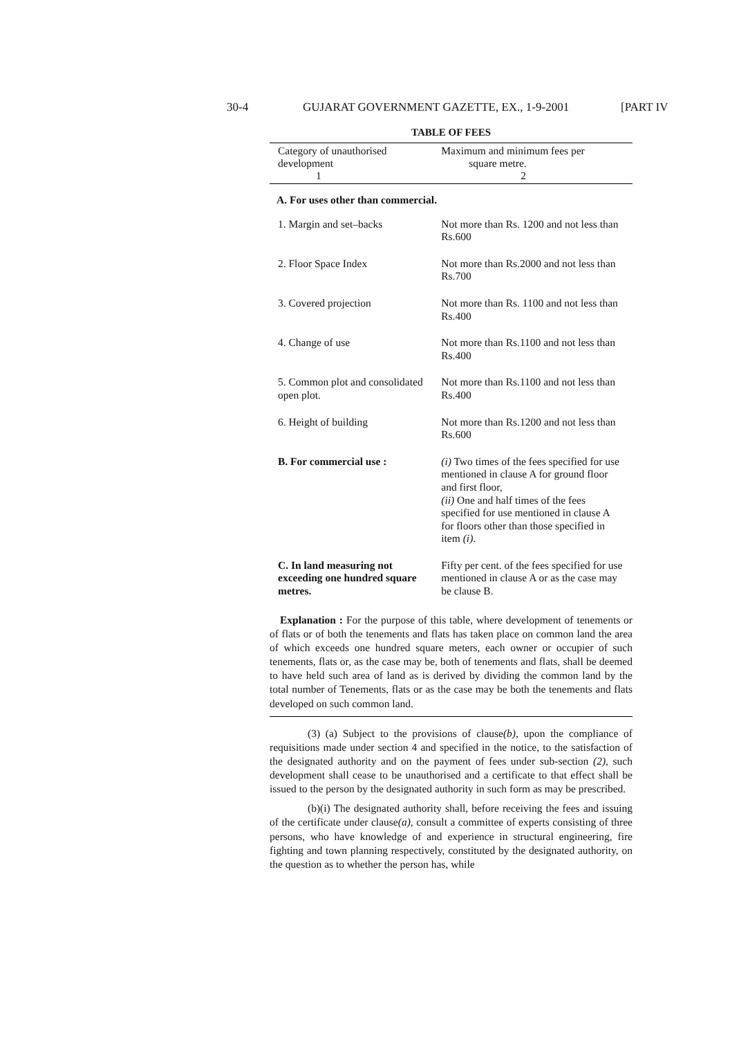30-4 GUJARAT GOVERNMENT GAZETTE, EX., 1-9-2001 [PART IV
TABLE OF FEES
| Category of unauthorised development 1 | Maximum and minimum fees per square metre. 2 |
| --- | --- |
| A. For uses other than commercial. | |
| 1. Margin and set–backs | Not more than Rs. 1200 and not less than Rs.600 |
| 2. Floor Space Index | Not more than Rs.2000 and not less than Rs.700 |
| 3. Covered projection | Not more than Rs. 1100 and not less than Rs.400 |
| 4. Change of use | Not more than Rs.1100 and not less than Rs.400 |
| 5. Common plot and consolidated open plot. | Not more than Rs.1100 and not less than Rs.400 |
| 6. Height of building | Not more than Rs.1200 and not less than Rs.600 |
| B. For commercial use : | (i) Two times of the fees specified for use mentioned in clause A for ground floor and first floor, (ii) One and half times of the fees specified for use mentioned in clause A for floors other than those specified in item (i) . |
| C. In land measuring not exceeding one hundred square metres. | Fifty per cent. of the fees specified for use mentioned in clause A or as the case may be clause B. |
Explanation : For the purpose of this table, where development of tenements or of flats or of both the tenements and flats has taken place on common land the area of which exceeds one hundred square meters, each owner or occupier of such tenements, flats or, as the case may be, both of tenements and flats, shall be deemed to have held such area of land as is derived by dividing the common land by the total number of Tenements, flats or as the case may be both the tenements and flats developed on such common land.
(3) (a) Subject to the provisions of clause(b), upon the compliance of requisitions made under section 4 and specified in the notice, to the satisfaction of the designated authority and on the payment of fees under sub-section (2), such development shall cease to be unauthorised and a certificate to that effect shall be issued to the person by the designated authority in such form as may be prescribed.
(b)(i) The designated authority shall, before receiving the fees and issuing of the certificate under clause(a), consult a committee of experts consisting of three persons, who have knowledge of and experience in structural engineering, fire fighting and town planning respectively, constituted by the designated authority, on the question as to whether the person has, while